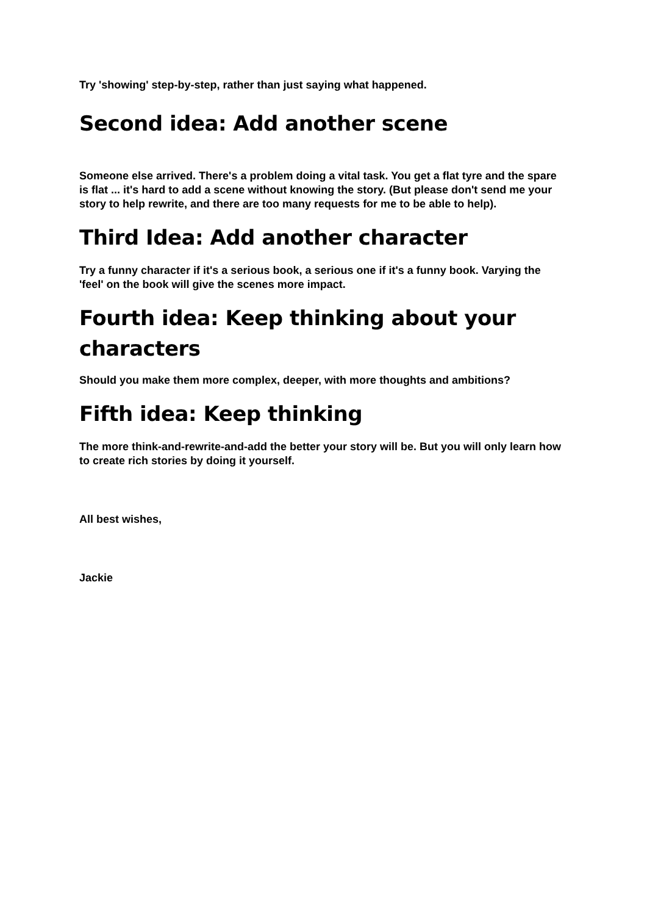Try 'showing' step-by-step, rather than just saying what happened.
Second idea: Add another scene
Someone else arrived. There's a problem doing a vital task. You get a flat tyre and the spare is flat ... it's hard to add a scene without knowing the story. (But please don't send me your story to help rewrite, and there are too many requests for me to be able to help).
Third Idea: Add another character
Try a funny character if it's a serious book, a serious one if it's a funny book. Varying the 'feel' on the book will give the scenes more impact.
Fourth idea: Keep thinking about your characters
Should you make them more complex, deeper, with more thoughts and ambitions?
Fifth idea: Keep thinking
The more think-and-rewrite-and-add the better your story will be. But you will only learn how to create rich stories by doing it yourself.
All best wishes,
Jackie